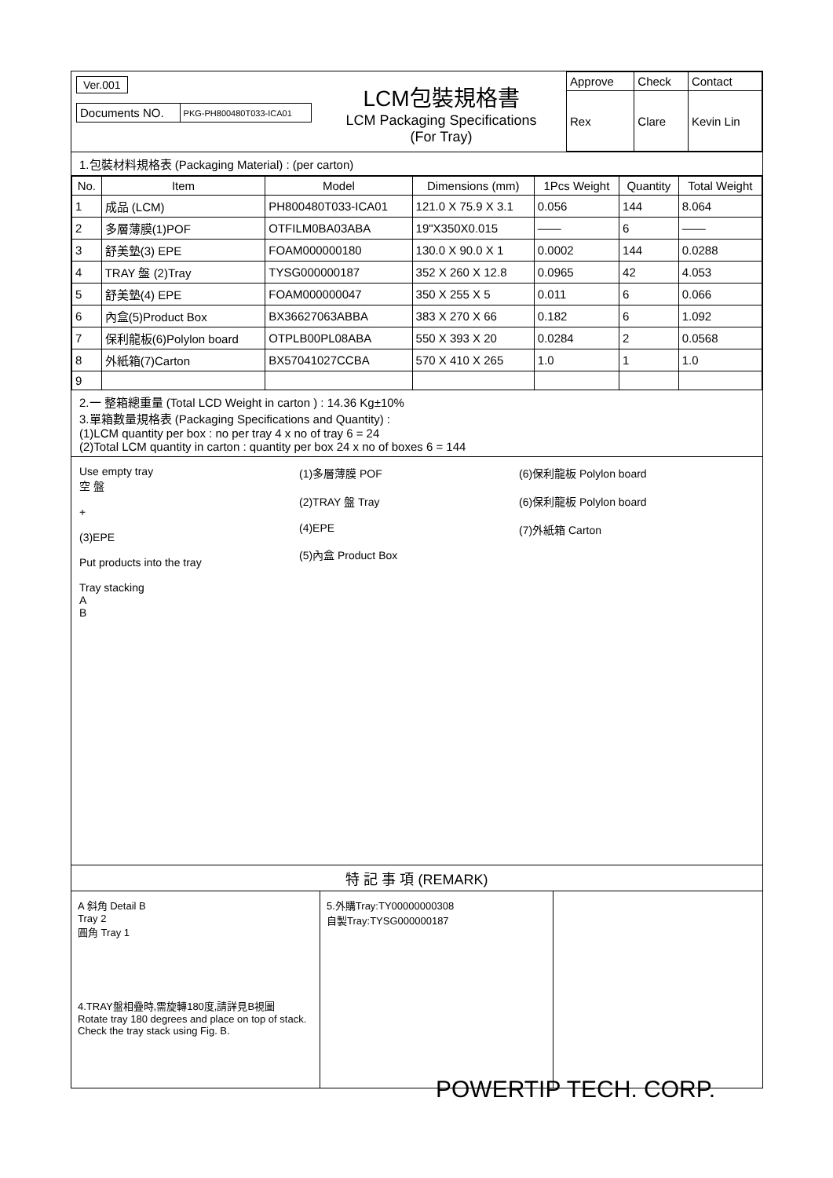Ver.001
| Documents NO. | PKG-PH800480T033-ICA01 |
LCM包裝規格書
LCM Packaging Specifications
(For Tray)
| Approve | Check | Contact |
| Rex | Clare | Kevin Lin |
1.包裝材料規格表 (Packaging Material) : (per carton)
| No. | Item | Model | Dimensions (mm) | 1Pcs Weight | Quantity | Total Weight |
| --- | --- | --- | --- | --- | --- | --- |
| 1 | 成品 (LCM) | PH800480T033-ICA01 | 121.0 X 75.9 X 3.1 | 0.056 | 144 | 8.064 |
| 2 | 多層薄膜(1)POF | OTFILM0BA03ABA | 19"X350X0.015 | —— | 6 | —— |
| 3 | 舒美墊(3) EPE | FOAM000000180 | 130.0 X 90.0 X 1 | 0.0002 | 144 | 0.0288 |
| 4 | TRAY 盤 (2)Tray | TYSG000000187 | 352 X 260 X 12.8 | 0.0965 | 42 | 4.053 |
| 5 | 舒美墊(4) EPE | FOAM000000047 | 350 X 255 X 5 | 0.011 | 6 | 0.066 |
| 6 | 內盒(5)Product Box | BX36627063ABBA | 383 X 270 X 66 | 0.182 | 6 | 1.092 |
| 7 | 保利龍板(6)Polylon board | OTPLB00PL08ABA | 550 X 393 X 20 | 0.0284 | 2 | 0.0568 |
| 8 | 外紙箱(7)Carton | BX57041027CCBA | 570 X 410 X 265 | 1.0 | 1 | 1.0 |
| 9 | | | | | | |
2.一 整箱總重量 (Total LCD Weight in carton ) : 14.36 Kg±10%
3.單箱數量規格表 (Packaging Specifications and Quantity) :
(1)LCM quantity per box : no per tray 4 x no of tray 6 = 24
(2)Total LCM quantity in carton : quantity per box 24 x no of boxes 6 = 144
Use empty tray
空 盤
+
(3)EPE
Put products into the tray
Tray stacking
A
B
(1)多層薄膜 POF
(2)TRAY 盤 Tray
(4)EPE
(5)內盒 Product Box
(6)保利龍板 Polylon board
(6)保利龍板 Polylon board
(7)外紙箱 Carton
特 記 事 項 (REMARK)
A 斜角 Detail B
Tray 2
圓角 Tray 1
4.TRAY盤相疊時,需旋轉180度,請詳見B視圖
Rotate tray 180 degrees and place on top of stack.
Check the tray stack using Fig. B.
5.外購Tray:TY00000000308
自製Tray:TYSG000000187
POWERTIP TECH. CORP.